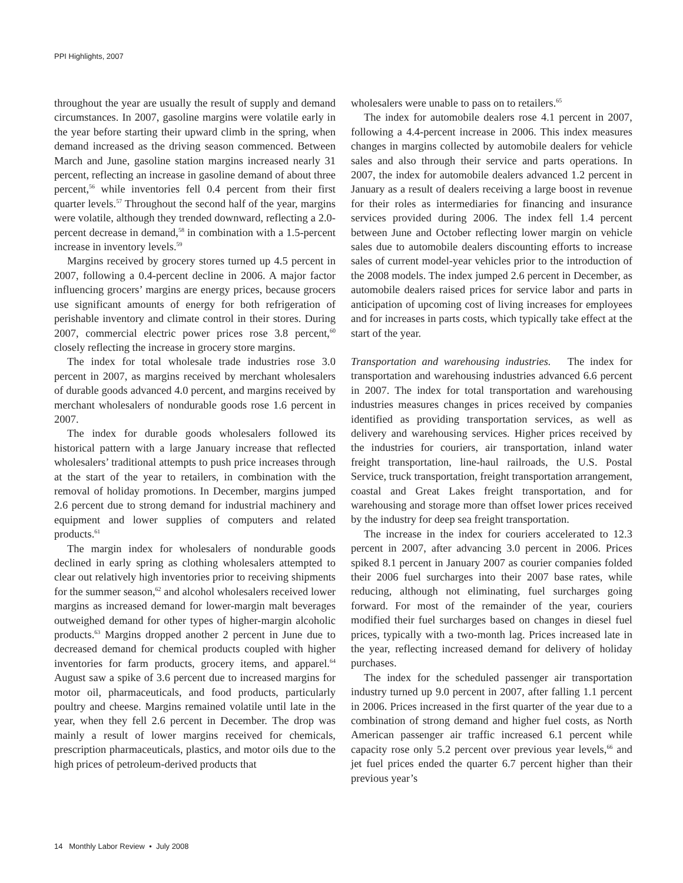PPI Highlights, 2007
throughout the year are usually the result of supply and demand circumstances. In 2007, gasoline margins were volatile early in the year before starting their upward climb in the spring, when demand increased as the driving season commenced. Between March and June, gasoline station margins increased nearly 31 percent, reflecting an increase in gasoline demand of about three percent,<sup>56</sup> while inventories fell 0.4 percent from their first quarter levels.<sup>57</sup> Throughout the second half of the year, margins were volatile, although they trended downward, reflecting a 2.0-percent decrease in demand,<sup>58</sup> in combination with a 1.5-percent increase in inventory levels.<sup>59</sup>
Margins received by grocery stores turned up 4.5 percent in 2007, following a 0.4-percent decline in 2006. A major factor influencing grocers’ margins are energy prices, because grocers use significant amounts of energy for both refrigeration of perishable inventory and climate control in their stores. During 2007, commercial electric power prices rose 3.8 percent,<sup>60</sup> closely reflecting the increase in grocery store margins.
The index for total wholesale trade industries rose 3.0 percent in 2007, as margins received by merchant wholesalers of durable goods advanced 4.0 percent, and margins received by merchant wholesalers of nondurable goods rose 1.6 percent in 2007.
The index for durable goods wholesalers followed its historical pattern with a large January increase that reflected wholesalers’ traditional attempts to push price increases through at the start of the year to retailers, in combination with the removal of holiday promotions. In December, margins jumped 2.6 percent due to strong demand for industrial machinery and equipment and lower supplies of computers and related products.<sup>61</sup>
The margin index for wholesalers of nondurable goods declined in early spring as clothing wholesalers attempted to clear out relatively high inventories prior to receiving shipments for the summer season,<sup>62</sup> and alcohol wholesalers received lower margins as increased demand for lower-margin malt beverages outweighed demand for other types of higher-margin alcoholic products.<sup>63</sup> Margins dropped another 2 percent in June due to decreased demand for chemical products coupled with higher inventories for farm products, grocery items, and apparel.<sup>64</sup> August saw a spike of 3.6 percent due to increased margins for motor oil, pharmaceuticals, and food products, particularly poultry and cheese. Margins remained volatile until late in the year, when they fell 2.6 percent in December. The drop was mainly a result of lower margins received for chemicals, prescription pharmaceuticals, plastics, and motor oils due to the high prices of petroleum-derived products that
wholesalers were unable to pass on to retailers.<sup>65</sup>
The index for automobile dealers rose 4.1 percent in 2007, following a 4.4-percent increase in 2006. This index measures changes in margins collected by automobile dealers for vehicle sales and also through their service and parts operations. In 2007, the index for automobile dealers advanced 1.2 percent in January as a result of dealers receiving a large boost in revenue for their roles as intermediaries for financing and insurance services provided during 2006. The index fell 1.4 percent between June and October reflecting lower margin on vehicle sales due to automobile dealers discounting efforts to increase sales of current model-year vehicles prior to the introduction of the 2008 models. The index jumped 2.6 percent in December, as automobile dealers raised prices for service labor and parts in anticipation of upcoming cost of living increases for employees and for increases in parts costs, which typically take effect at the start of the year.
Transportation and warehousing industries. The index for transportation and warehousing industries advanced 6.6 percent in 2007. The index for total transportation and warehousing industries measures changes in prices received by companies identified as providing transportation services, as well as delivery and warehousing services. Higher prices received by the industries for couriers, air transportation, inland water freight transportation, line-haul railroads, the U.S. Postal Service, truck transportation, freight transportation arrangement, coastal and Great Lakes freight transportation, and for warehousing and storage more than offset lower prices received by the industry for deep sea freight transportation.
The increase in the index for couriers accelerated to 12.3 percent in 2007, after advancing 3.0 percent in 2006. Prices spiked 8.1 percent in January 2007 as courier companies folded their 2006 fuel surcharges into their 2007 base rates, while reducing, although not eliminating, fuel surcharges going forward. For most of the remainder of the year, couriers modified their fuel surcharges based on changes in diesel fuel prices, typically with a two-month lag. Prices increased late in the year, reflecting increased demand for delivery of holiday purchases.
The index for the scheduled passenger air transportation industry turned up 9.0 percent in 2007, after falling 1.1 percent in 2006. Prices increased in the first quarter of the year due to a combination of strong demand and higher fuel costs, as North American passenger air traffic increased 6.1 percent while capacity rose only 5.2 percent over previous year levels,<sup>66</sup> and jet fuel prices ended the quarter 6.7 percent higher than their previous year’s
14 Monthly Labor Review • July 2008